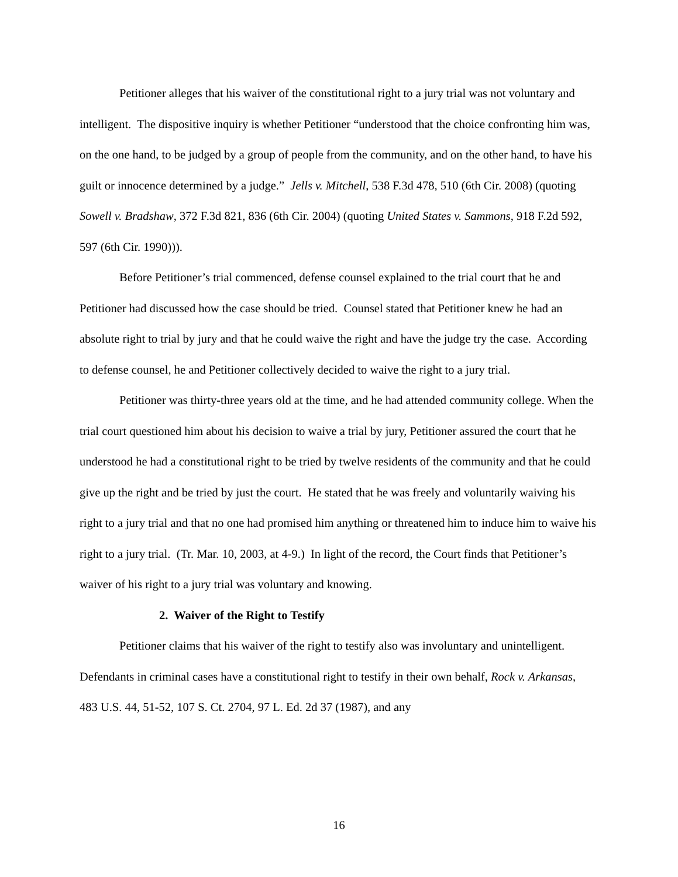Petitioner alleges that his waiver of the constitutional right to a jury trial was not voluntary and intelligent. The dispositive inquiry is whether Petitioner “understood that the choice confronting him was, on the one hand, to be judged by a group of people from the community, and on the other hand, to have his guilt or innocence determined by a judge.” Jells v. Mitchell, 538 F.3d 478, 510 (6th Cir. 2008) (quoting Sowell v. Bradshaw, 372 F.3d 821, 836 (6th Cir. 2004) (quoting United States v. Sammons, 918 F.2d 592, 597 (6th Cir. 1990))).
Before Petitioner’s trial commenced, defense counsel explained to the trial court that he and Petitioner had discussed how the case should be tried. Counsel stated that Petitioner knew he had an absolute right to trial by jury and that he could waive the right and have the judge try the case. According to defense counsel, he and Petitioner collectively decided to waive the right to a jury trial.
Petitioner was thirty-three years old at the time, and he had attended community college. When the trial court questioned him about his decision to waive a trial by jury, Petitioner assured the court that he understood he had a constitutional right to be tried by twelve residents of the community and that he could give up the right and be tried by just the court. He stated that he was freely and voluntarily waiving his right to a jury trial and that no one had promised him anything or threatened him to induce him to waive his right to a jury trial. (Tr. Mar. 10, 2003, at 4-9.) In light of the record, the Court finds that Petitioner’s waiver of his right to a jury trial was voluntary and knowing.
2. Waiver of the Right to Testify
Petitioner claims that his waiver of the right to testify also was involuntary and unintelligent. Defendants in criminal cases have a constitutional right to testify in their own behalf, Rock v. Arkansas, 483 U.S. 44, 51-52, 107 S. Ct. 2704, 97 L. Ed. 2d 37 (1987), and any
16